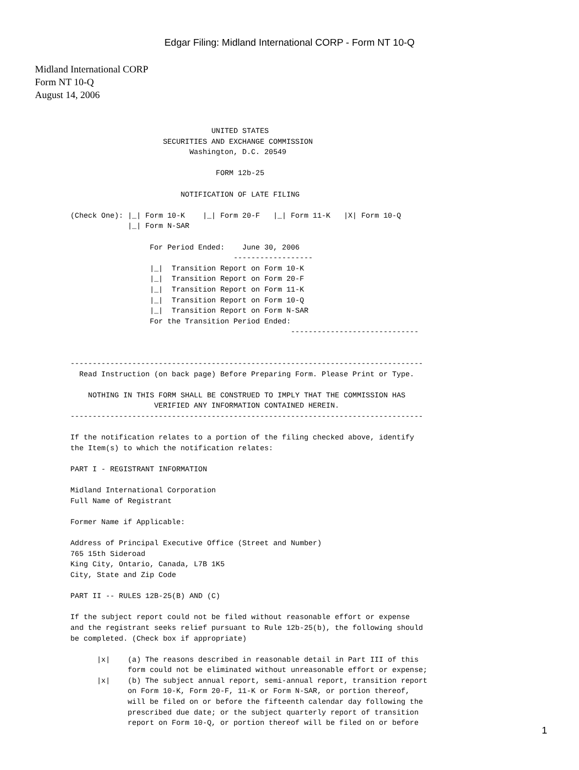Edgar Filing: Midland International CORP - Form NT 10-Q
Midland International CORP
Form NT 10-Q
August 14, 2006
                                UNITED STATES
                     SECURITIES AND EXCHANGE COMMISSION
                           Washington, D.C. 20549

                                 FORM 12b-25

                         NOTIFICATION OF LATE FILING

(Check One): |_| Form 10-K    |_| Form 20-F   |_| Form 11-K   |X| Form 10-Q
             |_| Form N-SAR

                  For Period Ended:    June 30, 2006
                                     ------------------
                  |_|  Transition Report on Form 10-K
                  |_|  Transition Report on Form 20-F
                  |_|  Transition Report on Form 11-K
                  |_|  Transition Report on Form 10-Q
                  |_|  Transition Report on Form N-SAR
                  For the Transition Period Ended:
                                                  -----------------------------


--------------------------------------------------------------------------------
  Read Instruction (on back page) Before Preparing Form. Please Print or Type.

    NOTHING IN THIS FORM SHALL BE CONSTRUED TO IMPLY THAT THE COMMISSION HAS
                   VERIFIED ANY INFORMATION CONTAINED HEREIN.
--------------------------------------------------------------------------------

If the notification relates to a portion of the filing checked above, identify
the Item(s) to which the notification relates:

PART I - REGISTRANT INFORMATION

Midland International Corporation
Full Name of Registrant

Former Name if Applicable:

Address of Principal Executive Office (Street and Number)
765 15th Sideroad
King City, Ontario, Canada, L7B 1K5
City, State and Zip Code

PART II -- RULES 12B-25(B) AND (C)

If the subject report could not be filed without reasonable effort or expense
and the registrant seeks relief pursuant to Rule 12b-25(b), the following should
be completed. (Check box if appropriate)

      |x|    (a) The reasons described in reasonable detail in Part III of this
             form could not be eliminated without unreasonable effort or expense;
      |x|    (b) The subject annual report, semi-annual report, transition report
             on Form 10-K, Form 20-F, 11-K or Form N-SAR, or portion thereof,
             will be filed on or before the fifteenth calendar day following the
             prescribed due date; or the subject quarterly report of transition
             report on Form 10-Q, or portion thereof will be filed on or before
1